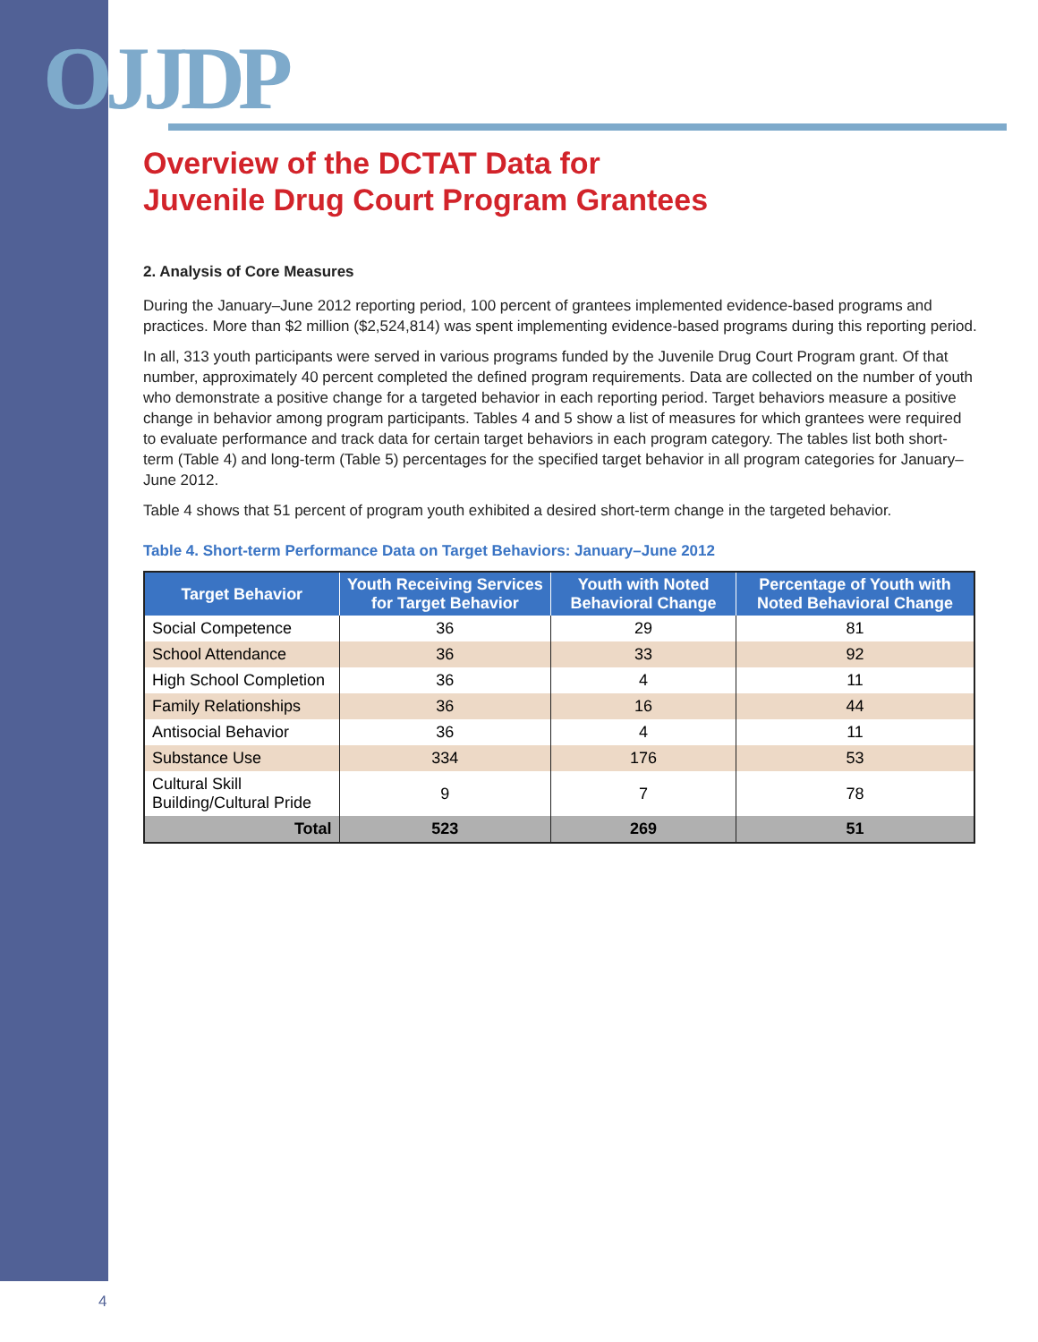OJJDP
Overview of the DCTAT Data for
Juvenile Drug Court Program Grantees
2. Analysis of Core Measures
During the January–June 2012 reporting period, 100 percent of grantees implemented evidence-based programs and practices. More than $2 million ($2,524,814) was spent implementing evidence-based programs during this reporting period.
In all, 313 youth participants were served in various programs funded by the Juvenile Drug Court Program grant. Of that number, approximately 40 percent completed the defined program requirements. Data are collected on the number of youth who demonstrate a positive change for a targeted behavior in each reporting period. Target behaviors measure a positive change in behavior among program participants. Tables 4 and 5 show a list of measures for which grantees were required to evaluate performance and track data for certain target behaviors in each program category. The tables list both short-term (Table 4) and long-term (Table 5) percentages for the specified target behavior in all program categories for January–June 2012.
Table 4 shows that 51 percent of program youth exhibited a desired short-term change in the targeted behavior.
Table 4. Short-term Performance Data on Target Behaviors: January–June 2012
| Target Behavior | Youth Receiving Services for Target Behavior | Youth with Noted Behavioral Change | Percentage of Youth with Noted Behavioral Change |
| --- | --- | --- | --- |
| Social Competence | 36 | 29 | 81 |
| School Attendance | 36 | 33 | 92 |
| High School Completion | 36 | 4 | 11 |
| Family Relationships | 36 | 16 | 44 |
| Antisocial Behavior | 36 | 4 | 11 |
| Substance Use | 334 | 176 | 53 |
| Cultural Skill Building/Cultural Pride | 9 | 7 | 78 |
| Total | 523 | 269 | 51 |
4